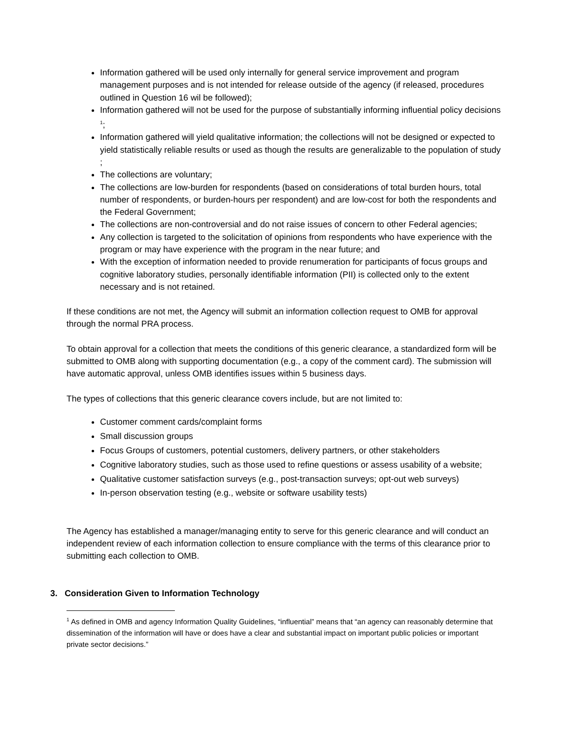Information gathered will be used only internally for general service improvement and program management purposes and is not intended for release outside of the agency (if released, procedures outlined in Question 16 wil be followed);
Information gathered will not be used for the purpose of substantially informing influential policy decisions <sup>1</sup>;
Information gathered will yield qualitative information; the collections will not be designed or expected to yield statistically reliable results or used as though the results are generalizable to the population of study ;
The collections are voluntary;
The collections are low-burden for respondents (based on considerations of total burden hours, total number of respondents, or burden-hours per respondent) and are low-cost for both the respondents and the Federal Government;
The collections are non-controversial and do not raise issues of concern to other Federal agencies;
Any collection is targeted to the solicitation of opinions from respondents who have experience with the program or may have experience with the program in the near future; and
With the exception of information needed to provide renumeration for participants of focus groups and cognitive laboratory studies, personally identifiable information (PII) is collected only to the extent necessary and is not retained.
If these conditions are not met, the Agency will submit an information collection request to OMB for approval through the normal PRA process.
To obtain approval for a collection that meets the conditions of this generic clearance, a standardized form will be submitted to OMB along with supporting documentation (e.g., a copy of the comment card). The submission will have automatic approval, unless OMB identifies issues within 5 business days.
The types of collections that this generic clearance covers include, but are not limited to:
Customer comment cards/complaint forms
Small discussion groups
Focus Groups of customers, potential customers, delivery partners, or other stakeholders
Cognitive laboratory studies, such as those used to refine questions or assess usability of a website;
Qualitative customer satisfaction surveys (e.g., post-transaction surveys; opt-out web surveys)
In-person observation testing (e.g., website or software usability tests)
The Agency has established a manager/managing entity to serve for this generic clearance and will conduct an independent review of each information collection to ensure compliance with the terms of this clearance prior to submitting each collection to OMB.
3. Consideration Given to Information Technology
<sup>1</sup> As defined in OMB and agency Information Quality Guidelines, “influential” means that “an agency can reasonably determine that dissemination of the information will have or does have a clear and substantial impact on important public policies or important private sector decisions.”